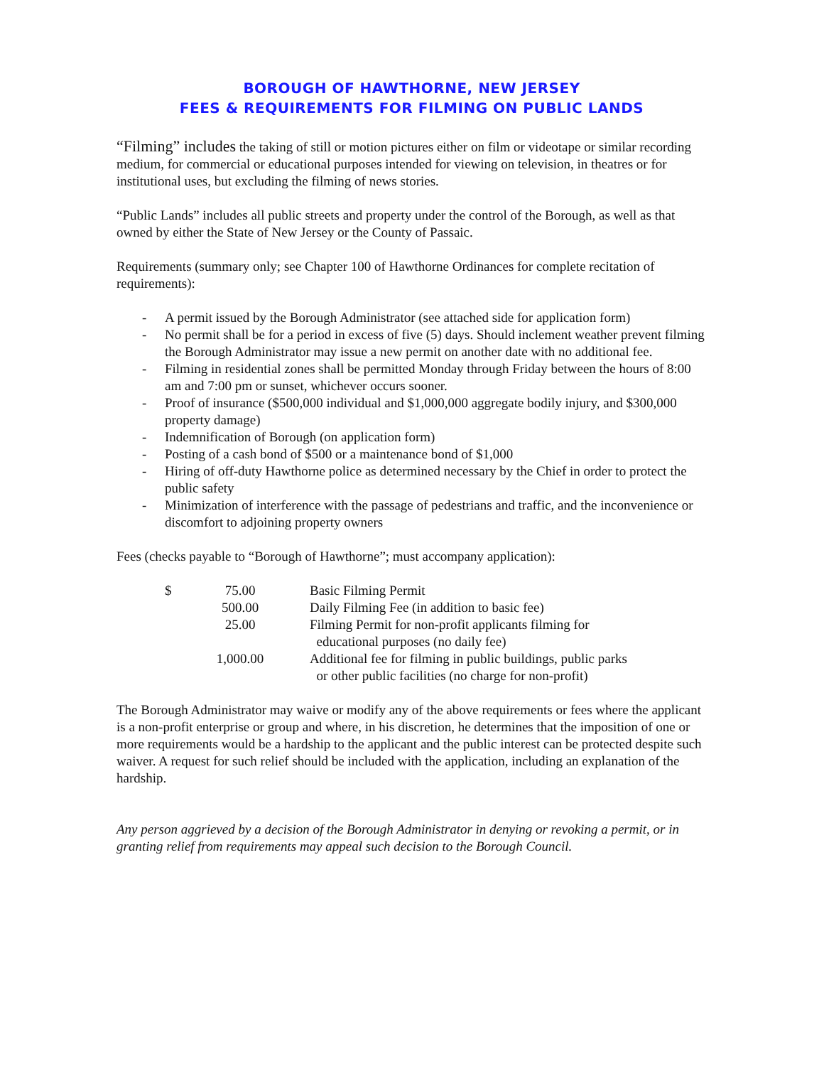BOROUGH OF HAWTHORNE, NEW JERSEY
FEES & REQUIREMENTS FOR FILMING ON PUBLIC LANDS
“Filming” includes the taking of still or motion pictures either on film or videotape or similar recording medium, for commercial or educational purposes intended for viewing on television, in theatres or for institutional uses, but excluding the filming of news stories.
“Public Lands” includes all public streets and property under the control of the Borough, as well as that owned by either the State of New Jersey or the County of Passaic.
Requirements (summary only; see Chapter 100 of Hawthorne Ordinances for complete recitation of requirements):
- A permit issued by the Borough Administrator (see attached side for application form)
- No permit shall be for a period in excess of five (5) days. Should inclement weather prevent filming the Borough Administrator may issue a new permit on another date with no additional fee.
- Filming in residential zones shall be permitted Monday through Friday between the hours of 8:00 am and 7:00 pm or sunset, whichever occurs sooner.
- Proof of insurance ($500,000 individual and $1,000,000 aggregate bodily injury, and $300,000 property damage)
- Indemnification of Borough (on application form)
- Posting of a cash bond of $500 or a maintenance bond of $1,000
- Hiring of off-duty Hawthorne police as determined necessary by the Chief in order to protect the public safety
- Minimization of interference with the passage of pedestrians and traffic, and the inconvenience or discomfort to adjoining property owners
Fees (checks payable to “Borough of Hawthorne”; must accompany application):
| $ | 75.00 | Basic Filming Permit |
| | 500.00 | Daily Filming Fee (in addition to basic fee) |
| | 25.00 | Filming Permit for non-profit applicants filming for educational purposes (no daily fee) |
| | 1,000.00 | Additional fee for filming in public buildings, public parks or other public facilities (no charge for non-profit) |
The Borough Administrator may waive or modify any of the above requirements or fees where the applicant is a non-profit enterprise or group and where, in his discretion, he determines that the imposition of one or more requirements would be a hardship to the applicant and the public interest can be protected despite such waiver. A request for such relief should be included with the application, including an explanation of the hardship.
Any person aggrieved by a decision of the Borough Administrator in denying or revoking a permit, or in granting relief from requirements may appeal such decision to the Borough Council.